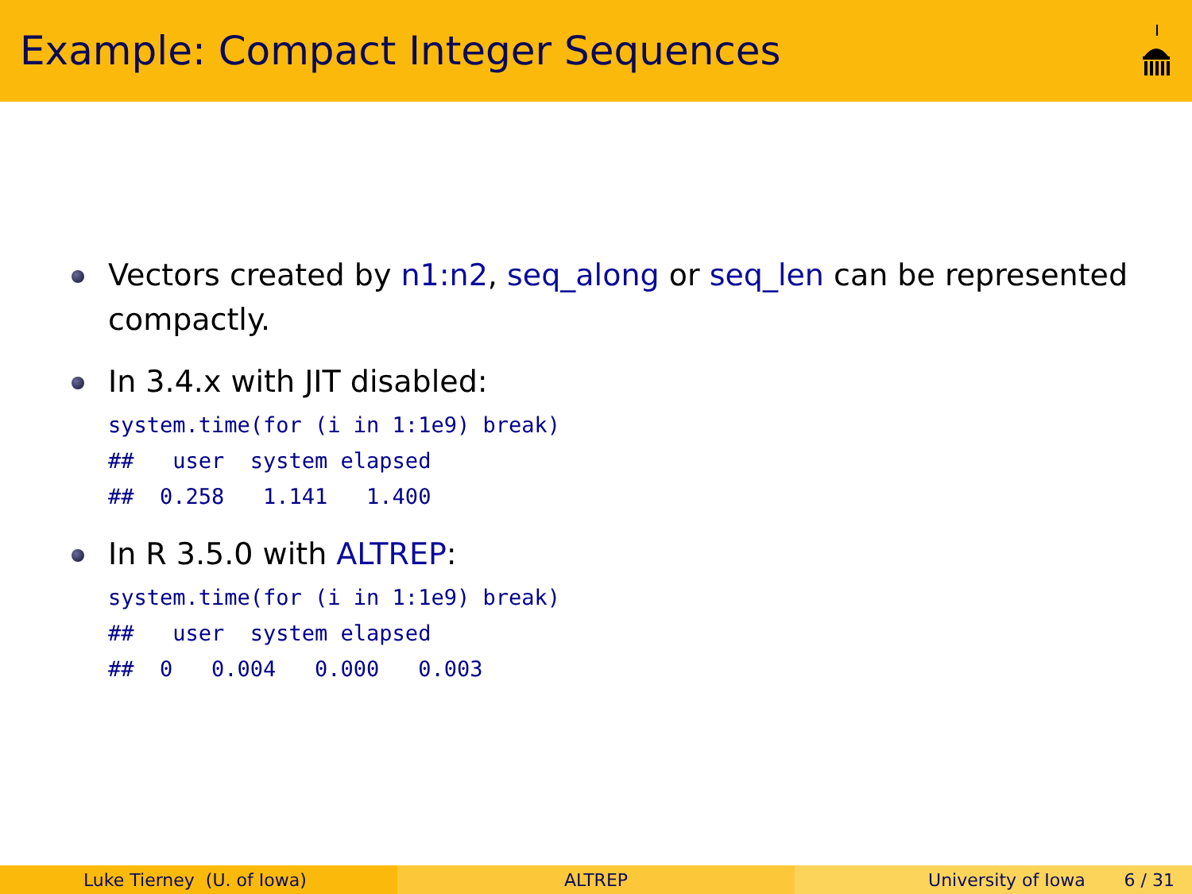Example: Compact Integer Sequences
Vectors created by n1:n2, seq_along or seq_len can be represented compactly.
In 3.4.x with JIT disabled:
system.time(for (i in 1:1e9) break)
##   user  system elapsed
##  0.258   1.141   1.400
In R 3.5.0 with ALTREP:
system.time(for (i in 1:1e9) break)
##   user  system elapsed
##  0   0.004   0.000   0.003
Luke Tierney (U. of Iowa) ALTREP University of Iowa 6 / 31